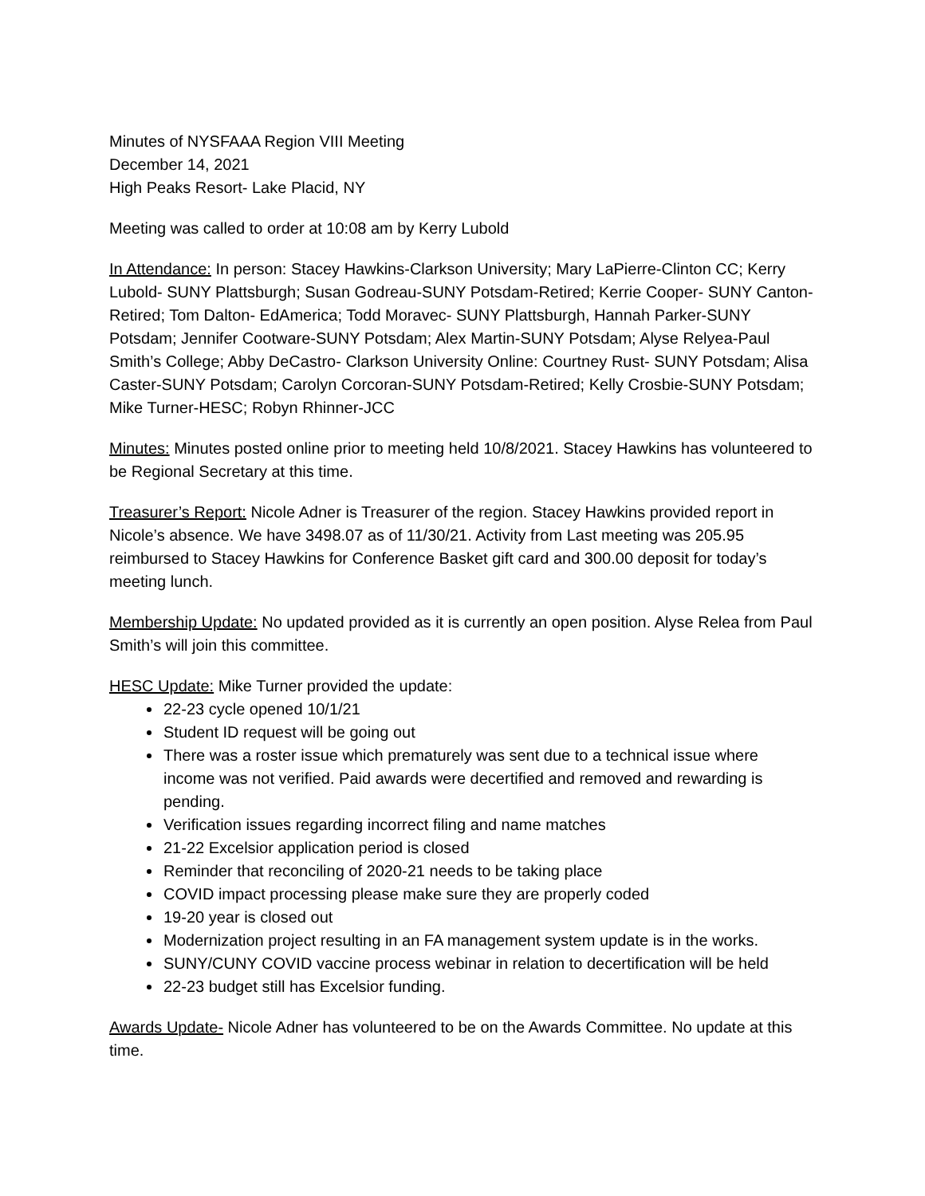Minutes of NYSFAAA Region VIII Meeting
December 14, 2021
High Peaks Resort- Lake Placid, NY
Meeting was called to order at 10:08 am by Kerry Lubold
In Attendance: In person: Stacey Hawkins-Clarkson University; Mary LaPierre-Clinton CC; Kerry Lubold- SUNY Plattsburgh; Susan Godreau-SUNY Potsdam-Retired; Kerrie Cooper- SUNY Canton-Retired; Tom Dalton- EdAmerica; Todd Moravec- SUNY Plattsburgh, Hannah Parker-SUNY Potsdam; Jennifer Cootware-SUNY Potsdam; Alex Martin-SUNY Potsdam; Alyse Relyea-Paul Smith’s College; Abby DeCastro- Clarkson University Online: Courtney Rust- SUNY Potsdam; Alisa Caster-SUNY Potsdam; Carolyn Corcoran-SUNY Potsdam-Retired; Kelly Crosbie-SUNY Potsdam; Mike Turner-HESC; Robyn Rhinner-JCC
Minutes: Minutes posted online prior to meeting held 10/8/2021. Stacey Hawkins has volunteered to be Regional Secretary at this time.
Treasurer’s Report: Nicole Adner is Treasurer of the region. Stacey Hawkins provided report in Nicole’s absence. We have 3498.07 as of 11/30/21. Activity from Last meeting was 205.95 reimbursed to Stacey Hawkins for Conference Basket gift card and 300.00 deposit for today’s meeting lunch.
Membership Update: No updated provided as it is currently an open position. Alyse Relea from Paul Smith’s will join this committee.
HESC Update: Mike Turner provided the update:
22-23 cycle opened 10/1/21
Student ID request will be going out
There was a roster issue which prematurely was sent due to a technical issue where income was not verified. Paid awards were decertified and removed and rewarding is pending.
Verification issues regarding incorrect filing and name matches
21-22 Excelsior application period is closed
Reminder that reconciling of 2020-21 needs to be taking place
COVID impact processing please make sure they are properly coded
19-20 year is closed out
Modernization project resulting in an FA management system update is in the works.
SUNY/CUNY COVID vaccine process webinar in relation to decertification will be held
22-23 budget still has Excelsior funding.
Awards Update- Nicole Adner has volunteered to be on the Awards Committee. No update at this time.